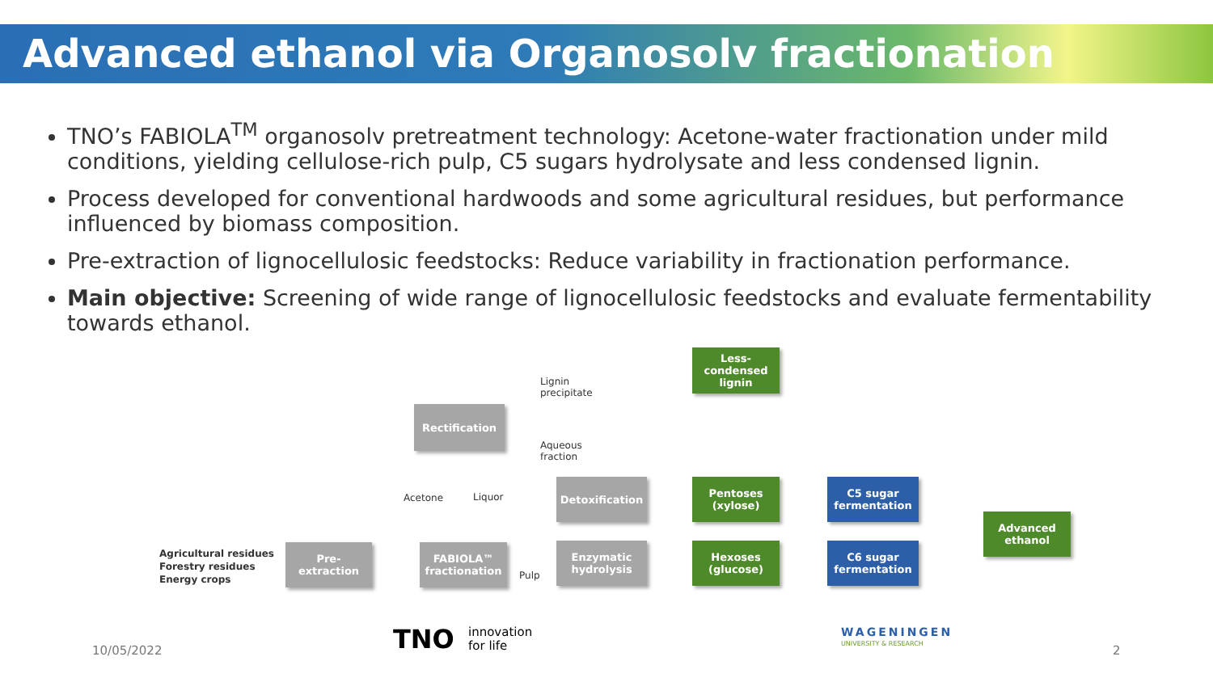Advanced ethanol via Organosolv fractionation
TNO’s FABIOLA<sup>TM</sup> organosolv pretreatment technology: Acetone-water fractionation under mild conditions, yielding cellulose-rich pulp, C5 sugars hydrolysate and less condensed lignin.
Process developed for conventional hardwoods and some agricultural residues, but performance influenced by biomass composition.
Pre-extraction of lignocellulosic feedstocks: Reduce variability in fractionation performance.
Main objective: Screening of wide range of lignocellulosic feedstocks and evaluate fermentability towards ethanol.
Agricultural residues
Forestry residues
Energy crops
Pre-
extraction
FABIOLA™
fractionation
Rectification
Acetone Liquor
Pulp
Lignin
precipitate
Aqueous
fraction
Detoxification
Enzymatic
hydrolysis
Less-
condensed
lignin
Pentoses
(xylose)
Hexoses
(glucose)
C5 sugar
fermentation
C6 sugar
fermentation
Advanced
ethanol
10/05/2022 TNO
innovation
for life
WAGENINGEN
UNIVERSITY & RESEARCH 2